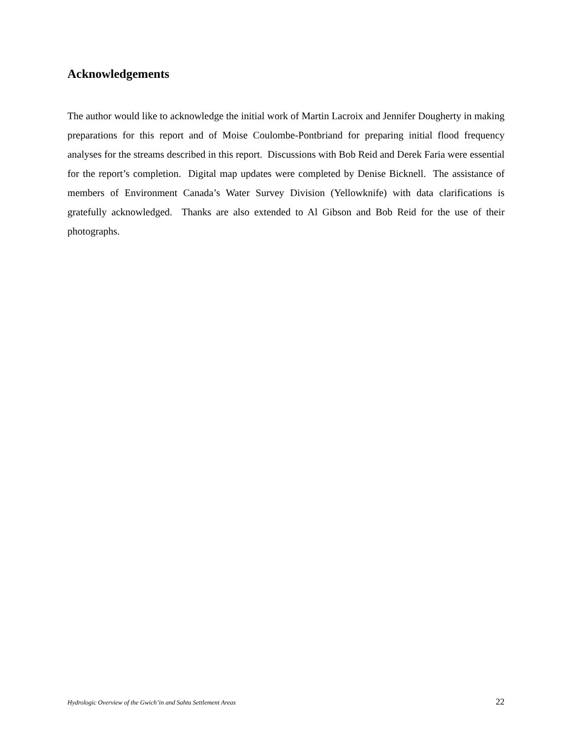Acknowledgements
The author would like to acknowledge the initial work of Martin Lacroix and Jennifer Dougherty in making preparations for this report and of Moise Coulombe-Pontbriand for preparing initial flood frequency analyses for the streams described in this report. Discussions with Bob Reid and Derek Faria were essential for the report’s completion. Digital map updates were completed by Denise Bicknell. The assistance of members of Environment Canada’s Water Survey Division (Yellowknife) with data clarifications is gratefully acknowledged. Thanks are also extended to Al Gibson and Bob Reid for the use of their photographs.
Hydrologic Overview of the Gwich’in and Sahtu Settlement Areas 22